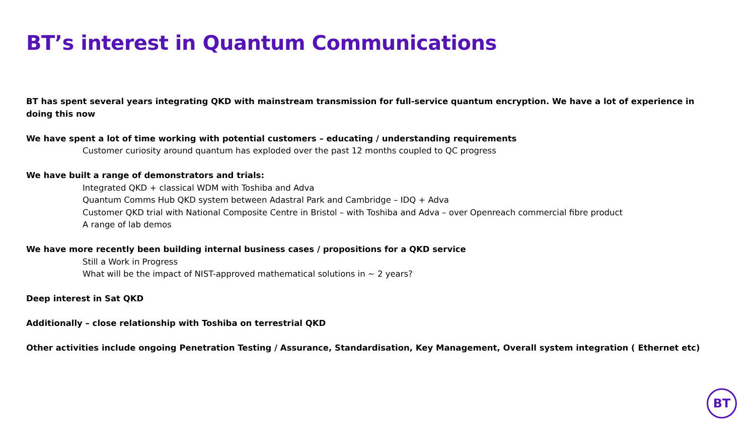BT’s interest in Quantum Communications
BT has spent several years integrating QKD with mainstream transmission for full-service quantum encryption. We have a lot of experience in doing this now
We have spent a lot of time working with potential customers – educating / understanding requirements
Customer curiosity around quantum has exploded over the past 12 months coupled to QC progress
We have built a range of demonstrators and trials:
Integrated QKD + classical WDM with Toshiba and Adva
Quantum Comms Hub QKD system between Adastral Park and Cambridge – IDQ + Adva
Customer QKD trial with National Composite Centre in Bristol – with Toshiba and Adva – over Openreach commercial fibre product
A range of lab demos
We have more recently been building internal business cases / propositions for a QKD service
Still a Work in Progress
What will be the impact of NIST-approved mathematical solutions in ~ 2 years?
Deep interest in Sat QKD
Additionally – close relationship with Toshiba on terrestrial QKD
Other activities include ongoing Penetration Testing / Assurance, Standardisation, Key Management, Overall system integration ( Ethernet etc)
BT